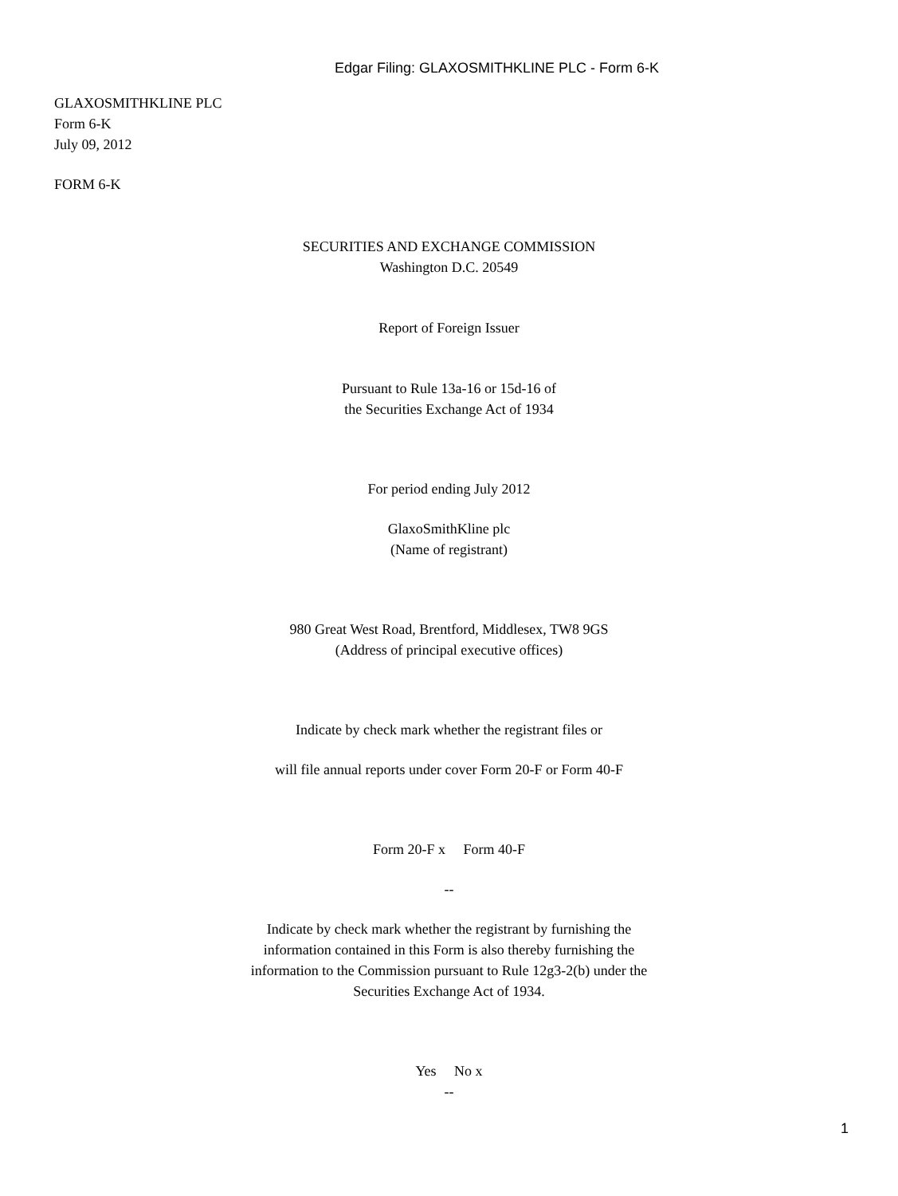Edgar Filing: GLAXOSMITHKLINE PLC - Form 6-K
GLAXOSMITHKLINE PLC
Form 6-K
July 09, 2012
FORM 6-K
SECURITIES AND EXCHANGE COMMISSION
Washington D.C. 20549
Report of Foreign Issuer
Pursuant to Rule 13a-16 or 15d-16 of
the Securities Exchange Act of 1934
For period ending July 2012
GlaxoSmithKline plc
(Name of registrant)
980 Great West Road, Brentford, Middlesex, TW8 9GS
(Address of principal executive offices)
Indicate by check mark whether the registrant files or
will file annual reports under cover Form 20-F or Form 40-F
Form 20-F x Form 40-F
--
Indicate by check mark whether the registrant by furnishing the
information contained in this Form is also thereby furnishing the
information to the Commission pursuant to Rule 12g3-2(b) under the
Securities Exchange Act of 1934.
Yes No x
--
1